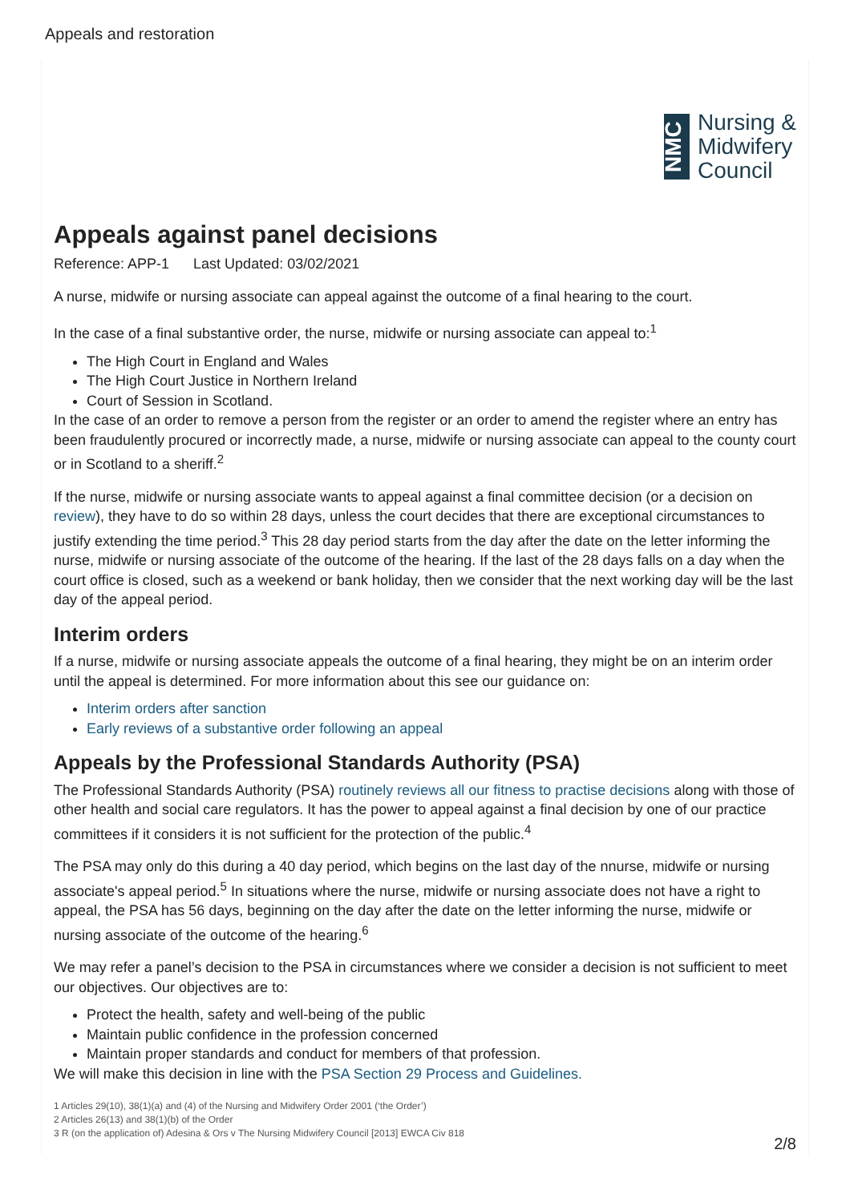Appeals and restoration
NMC
Nursing &
Midwifery
Council
Appeals against panel decisions
Reference: APP-1 Last Updated: 03/02/2021
A nurse, midwife or nursing associate can appeal against the outcome of a final hearing to the court.
In the case of a final substantive order, the nurse, midwife or nursing associate can appeal to:<sup>1</sup>
The High Court in England and Wales
The High Court Justice in Northern Ireland
Court of Session in Scotland.
In the case of an order to remove a person from the register or an order to amend the register where an entry has been fraudulently procured or incorrectly made, a nurse, midwife or nursing associate can appeal to the county court or in Scotland to a sheriff.<sup>2</sup>
If the nurse, midwife or nursing associate wants to appeal against a final committee decision (or a decision on review), they have to do so within 28 days, unless the court decides that there are exceptional circumstances to justify extending the time period.<sup>3</sup> This 28 day period starts from the day after the date on the letter informing the nurse, midwife or nursing associate of the outcome of the hearing. If the last of the 28 days falls on a day when the court office is closed, such as a weekend or bank holiday, then we consider that the next working day will be the last day of the appeal period.
Interim orders
If a nurse, midwife or nursing associate appeals the outcome of a final hearing, they might be on an interim order until the appeal is determined. For more information about this see our guidance on:
Interim orders after sanction
Early reviews of a substantive order following an appeal
Appeals by the Professional Standards Authority (PSA)
The Professional Standards Authority (PSA) routinely reviews all our fitness to practise decisions along with those of other health and social care regulators. It has the power to appeal against a final decision by one of our practice committees if it considers it is not sufficient for the protection of the public.<sup>4</sup>
The PSA may only do this during a 40 day period, which begins on the last day of the nnurse, midwife or nursing associate's appeal period.<sup>5</sup> In situations where the nurse, midwife or nursing associate does not have a right to appeal, the PSA has 56 days, beginning on the day after the date on the letter informing the nurse, midwife or nursing associate of the outcome of the hearing.<sup>6</sup>
We may refer a panel’s decision to the PSA in circumstances where we consider a decision is not sufficient to meet our objectives. Our objectives are to:
Protect the health, safety and well-being of the public
Maintain public confidence in the profession concerned
Maintain proper standards and conduct for members of that profession.
We will make this decision in line with the PSA Section 29 Process and Guidelines.
1 Articles 29(10), 38(1)(a) and (4) of the Nursing and Midwifery Order 2001 (‘the Order’)
2 Articles 26(13) and 38(1)(b) of the Order
3 R (on the application of) Adesina & Ors v The Nursing Midwifery Council [2013] EWCA Civ 818
2/8